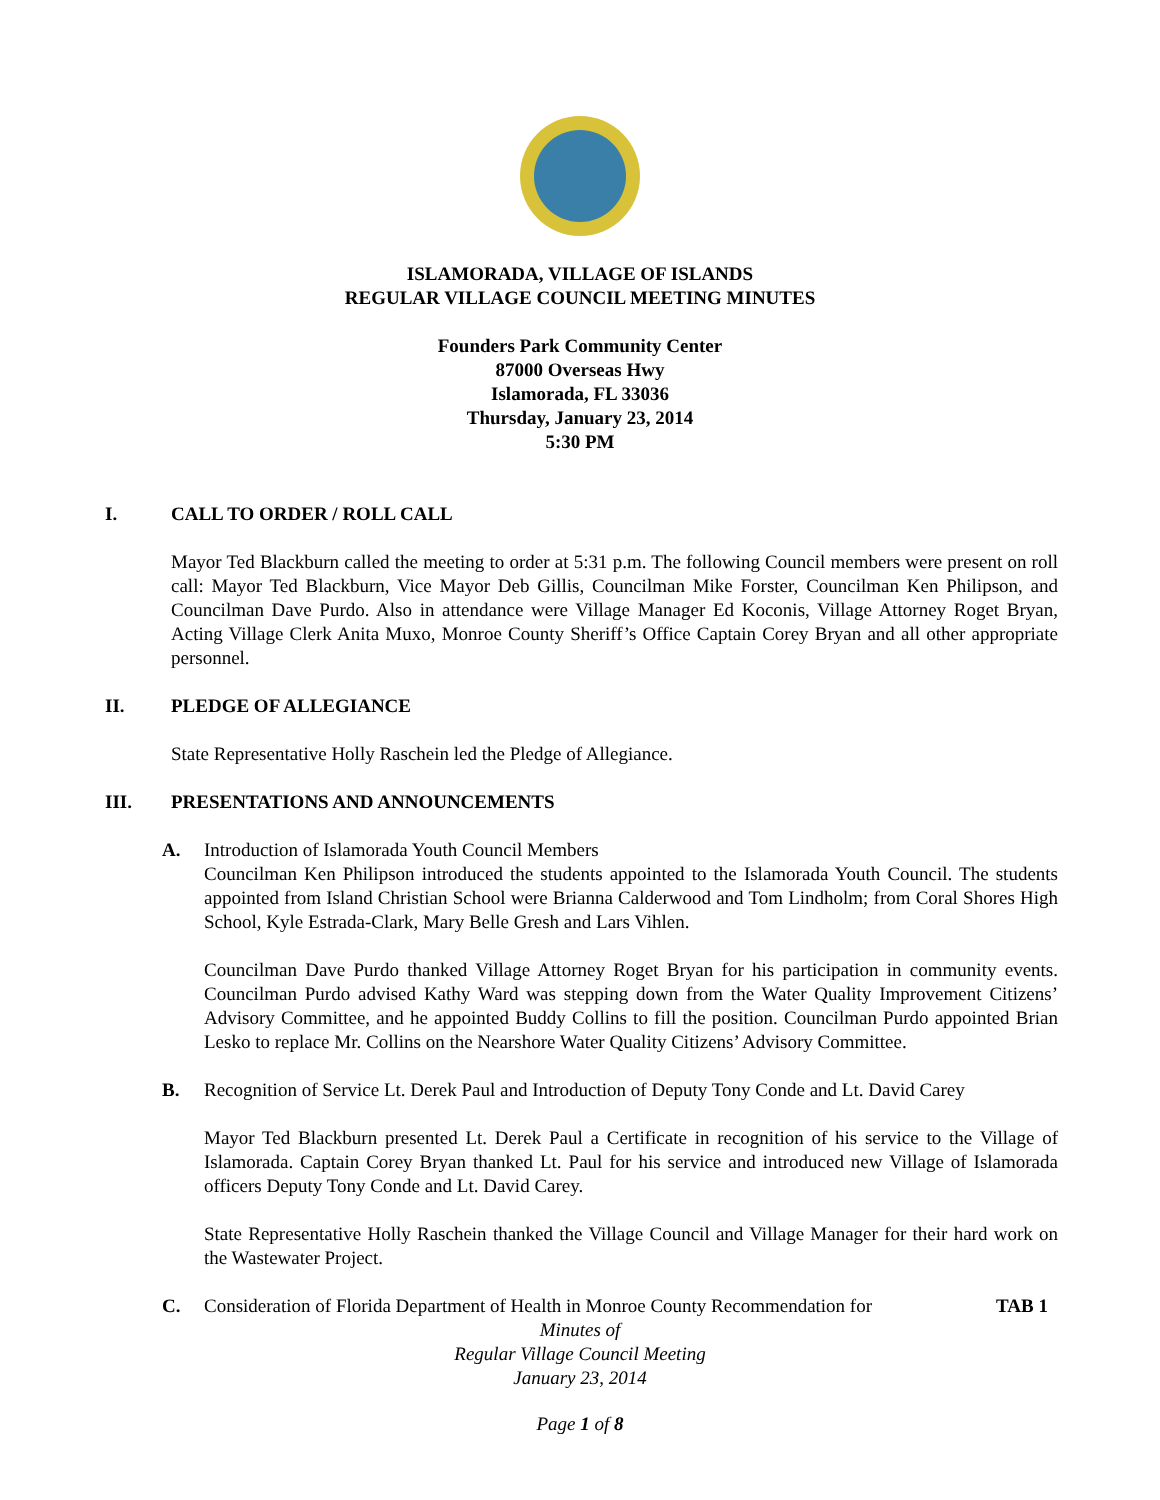ISLAMORADA, VILLAGE OF ISLANDS
REGULAR VILLAGE COUNCIL MEETING MINUTES
Founders Park Community Center
87000 Overseas Hwy
Islamorada, FL 33036
Thursday, January 23, 2014
5:30 PM
I. CALL TO ORDER / ROLL CALL
Mayor Ted Blackburn called the meeting to order at 5:31 p.m. The following Council members were present on roll call: Mayor Ted Blackburn, Vice Mayor Deb Gillis, Councilman Mike Forster, Councilman Ken Philipson, and Councilman Dave Purdo. Also in attendance were Village Manager Ed Koconis, Village Attorney Roget Bryan, Acting Village Clerk Anita Muxo, Monroe County Sheriff’s Office Captain Corey Bryan and all other appropriate personnel.
II. PLEDGE OF ALLEGIANCE
State Representative Holly Raschein led the Pledge of Allegiance.
III. PRESENTATIONS AND ANNOUNCEMENTS
A. Introduction of Islamorada Youth Council Members
Councilman Ken Philipson introduced the students appointed to the Islamorada Youth Council. The students appointed from Island Christian School were Brianna Calderwood and Tom Lindholm; from Coral Shores High School, Kyle Estrada-Clark, Mary Belle Gresh and Lars Vihlen.
Councilman Dave Purdo thanked Village Attorney Roget Bryan for his participation in community events. Councilman Purdo advised Kathy Ward was stepping down from the Water Quality Improvement Citizens’ Advisory Committee, and he appointed Buddy Collins to fill the position. Councilman Purdo appointed Brian Lesko to replace Mr. Collins on the Nearshore Water Quality Citizens’ Advisory Committee.
B. Recognition of Service Lt. Derek Paul and Introduction of Deputy Tony Conde and Lt. David Carey
Mayor Ted Blackburn presented Lt. Derek Paul a Certificate in recognition of his service to the Village of Islamorada. Captain Corey Bryan thanked Lt. Paul for his service and introduced new Village of Islamorada officers Deputy Tony Conde and Lt. David Carey.
State Representative Holly Raschein thanked the Village Council and Village Manager for their hard work on the Wastewater Project.
C. Consideration of Florida Department of Health in Monroe County Recommendation for TAB 1
Minutes of
Regular Village Council Meeting
January 23, 2014
Page 1 of 8